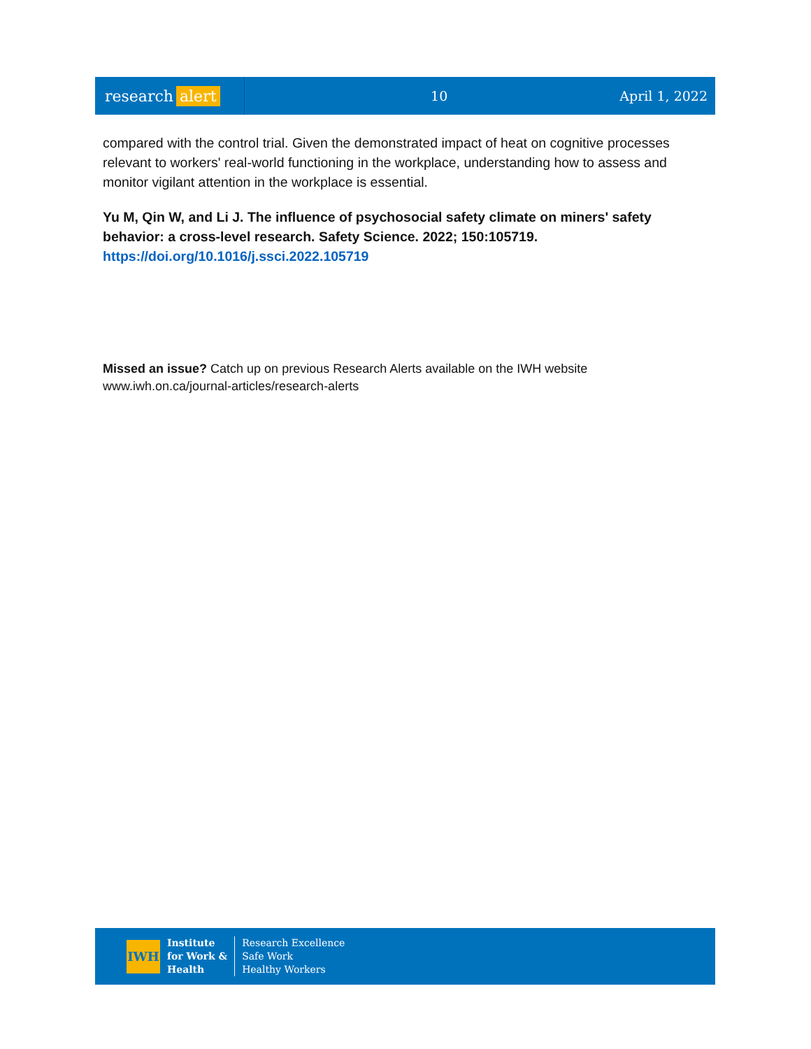research alert
10 April 1, 2022
compared with the control trial. Given the demonstrated impact of heat on cognitive processes relevant to workers' real-world functioning in the workplace, understanding how to assess and monitor vigilant attention in the workplace is essential.
Yu M, Qin W, and Li J. The influence of psychosocial safety climate on miners' safety behavior: a cross-level research. Safety Science. 2022; 150:105719.
https://doi.org/10.1016/j.ssci.2022.105719
Missed an issue? Catch up on previous Research Alerts available on the IWH website
www.iwh.on.ca/journal-articles/research-alerts
IWH
Institute
for Work &
Health
Research Excellence
Safe Work
Healthy Workers